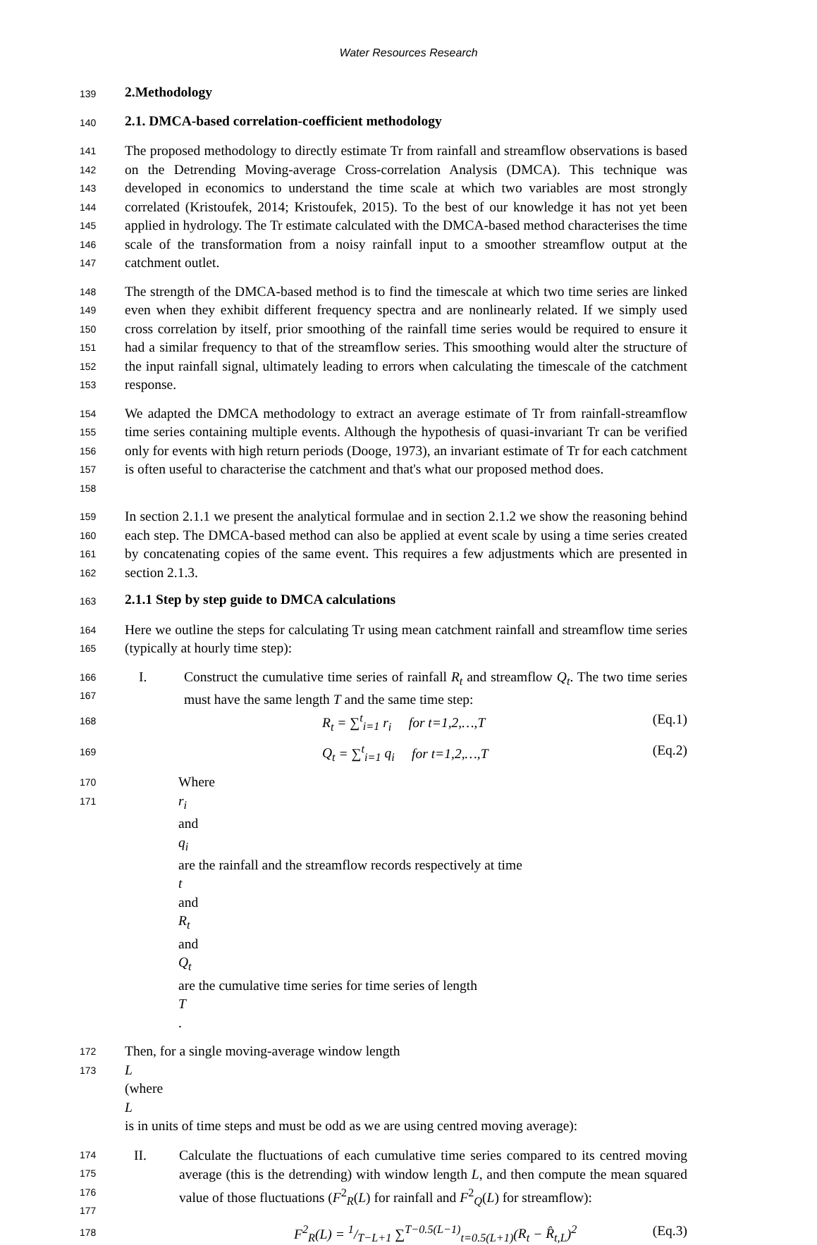Water Resources Research
139
2.Methodology
140
2.1. DMCA-based correlation-coefficient methodology
141
142
143
144
145
146
147
The proposed methodology to directly estimate Tr from rainfall and streamflow observations is based on the Detrending Moving-average Cross-correlation Analysis (DMCA). This technique was developed in economics to understand the time scale at which two variables are most strongly correlated (Kristoufek, 2014; Kristoufek, 2015). To the best of our knowledge it has not yet been applied in hydrology. The Tr estimate calculated with the DMCA-based method characterises the time scale of the transformation from a noisy rainfall input to a smoother streamflow output at the catchment outlet.
148
149
150
151
152
153
The strength of the DMCA-based method is to find the timescale at which two time series are linked even when they exhibit different frequency spectra and are nonlinearly related. If we simply used cross correlation by itself, prior smoothing of the rainfall time series would be required to ensure it had a similar frequency to that of the streamflow series. This smoothing would alter the structure of the input rainfall signal, ultimately leading to errors when calculating the timescale of the catchment response.
154
155
156
157
158
We adapted the DMCA methodology to extract an average estimate of Tr from rainfall-streamflow time series containing multiple events. Although the hypothesis of quasi-invariant Tr can be verified only for events with high return periods (Dooge, 1973), an invariant estimate of Tr for each catchment is often useful to characterise the catchment and that's what our proposed method does.
159
160
161
162
In section 2.1.1 we present the analytical formulae and in section 2.1.2 we show the reasoning behind each step. The DMCA-based method can also be applied at event scale by using a time series created by concatenating copies of the same event. This requires a few adjustments which are presented in section 2.1.3.
163
2.1.1 Step by step guide to DMCA calculations
164
165
Here we outline the steps for calculating Tr using mean catchment rainfall and streamflow time series (typically at hourly time step):
166
167
I. Construct the cumulative time series of rainfall R<sub>t</sub> and streamflow Q<sub>t</sub>. The two time series must have the same length T and the same time step:
168
R<sub>t</sub> = ∑<sup>t</sup><sub>i=1</sub> r<sub>i</sub> for t=1,2,…,T (Eq.1)
169
Q<sub>t</sub> = ∑<sup>t</sup><sub>i=1</sub> q<sub>i</sub> for t=1,2,…,T (Eq.2)
170
171
Where
r<sub>i</sub>
and
q<sub>i</sub>
are the rainfall and the streamflow records respectively at time
t
and
R<sub>t</sub>
and
Q<sub>t</sub>
are the cumulative time series for time series of length
T.
172
173
Then, for a single moving-average window length
L
(where
L
is in units of time steps and must be odd as we are using centred moving average):
174
175
176
177
II. Calculate the fluctuations of each cumulative time series compared to its centred moving average (this is the detrending) with window length L, and then compute the mean squared value of those fluctuations (F<sup>2</sup><sub>R</sub>(L) for rainfall and F<sup>2</sup><sub>Q</sub>(L) for streamflow):
178
F<sup>2</sup><sub>R</sub>(L) = 1/T−L+1 ∑<sup>T−0.5(L−1)</sup><sub>t=0.5(L+1)</sub>(R<sub>t</sub> − R̂<sub>t,L</sub>)<sup>2</sup> (Eq.3)